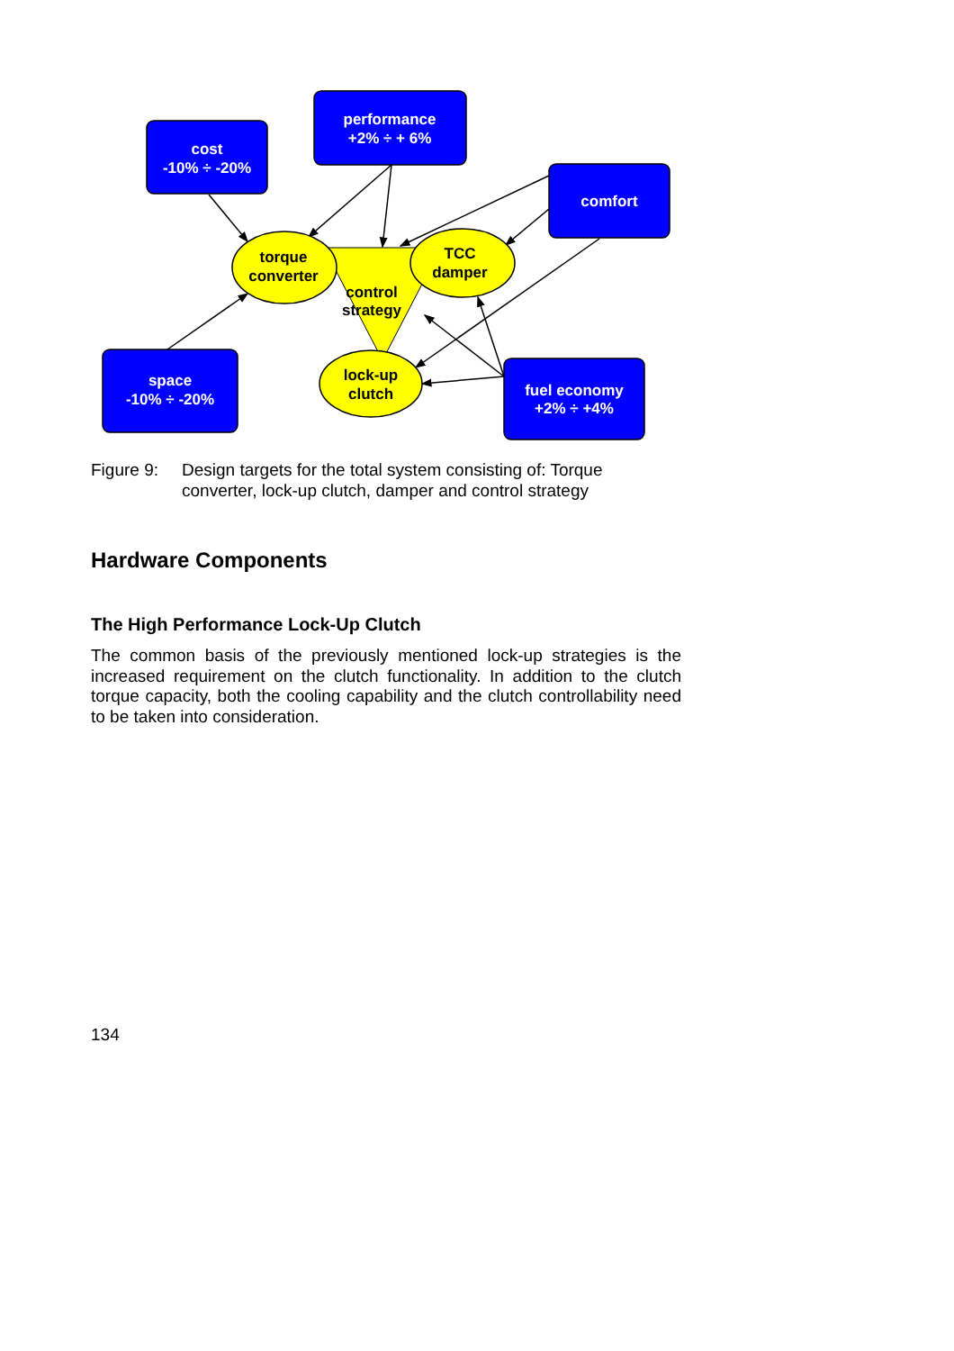cost
-10% ÷ -20%
performance
+2% ÷ + 6%
comfort
space
-10% ÷ -20%
fuel economy
+2% ÷ +4%
torque
converter
TCC
damper
control
strategy
lock-up
clutch
Figure 9: Design targets for the total system consisting of: Torque converter, lock-up clutch, damper and control strategy
Hardware Components
The High Performance Lock-Up Clutch
The common basis of the previously mentioned lock-up strategies is the increased requirement on the clutch functionality. In addition to the clutch torque capacity, both the cooling capability and the clutch controllability need to be taken into consideration.
134